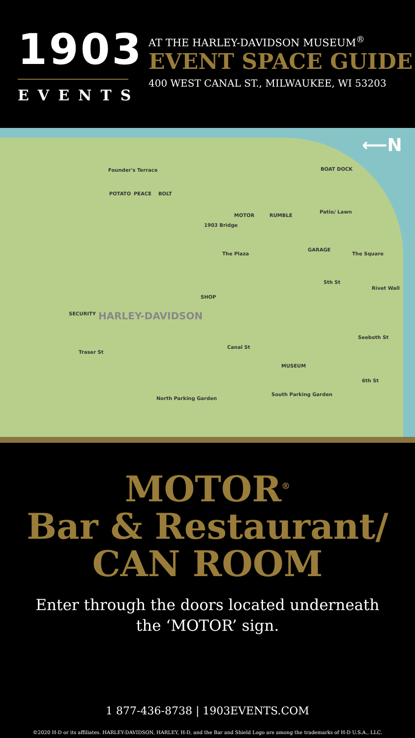1903
EVENTS
AT THE HARLEY-DAVIDSON MUSEUM<sup>®</sup>
EVENT SPACE GUIDE
400 WEST CANAL ST., MILWAUKEE, WI 53203
Founder's Terrace BOAT DOCK
POTATO PEACE BOLT
MOTOR RUMBLE
Patio/ Lawn
1903 Bridge
GARAGE
The Square The Plaza
5th St
Rivet Wall
SECURITY HARLEY-DAVIDSON
SHOP
Traser St
Canal St
Seeboth St
MUSEUM
6th St
North Parking Garden
South Parking Garden
⟵N
MOTOR<sup>®</sup>
Bar & Restaurant/
CAN ROOM
Enter through the doors located underneath
the ‘MOTOR’ sign.
1 877-436-8738 | 1903EVENTS.COM
©2020 H-D or its affiliates. HARLEY-DAVIDSON, HARLEY, H-D, and the Bar and Shield Logo are among the trademarks of H-D U.S.A., LLC.